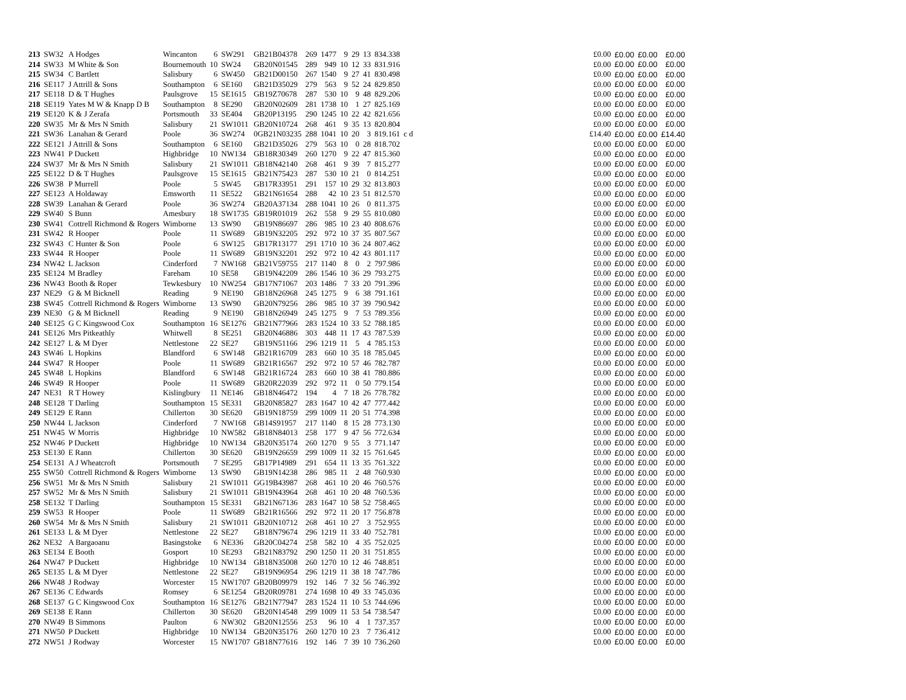| 213 | SW32 | A Hodges | Wincanton | 6 | SW291 | GB21B04378 | 269 | 1477 | 9 | 29 | 13 | 834.338 | | | £0.00 | £0.00 | £0.00 | £0.00 |
| 214 | SW33 | M White & Son | Bournemouth | 10 | SW24 | GB20N01545 | 289 | 949 | 10 | 12 | 33 | 831.916 | | | £0.00 | £0.00 | £0.00 | £0.00 |
| 215 | SW34 | C Bartlett | Salisbury | 6 | SW450 | GB21D00150 | 267 | 1540 | 9 | 27 | 41 | 830.498 | | | £0.00 | £0.00 | £0.00 | £0.00 |
| 216 | SE117 | J Attrill & Sons | Southampton | 6 | SE160 | GB21D35029 | 279 | 563 | 9 | 52 | 24 | 829.850 | | | £0.00 | £0.00 | £0.00 | £0.00 |
| 217 | SE118 | D & T Hughes | Paulsgrove | 15 | SE1615 | GB19Z70678 | 287 | 530 | 10 | 9 | 48 | 829.206 | | | £0.00 | £0.00 | £0.00 | £0.00 |
| 218 | SE119 | Yates M W & Knapp D B | Southampton | 8 | SE290 | GB20N02609 | 281 | 1738 | 10 | 1 | 27 | 825.169 | | | £0.00 | £0.00 | £0.00 | £0.00 |
| 219 | SE120 | K & J Zerafa | Portsmouth | 33 | SE404 | GB20P13195 | 290 | 1245 | 10 | 22 | 42 | 821.656 | | | £0.00 | £0.00 | £0.00 | £0.00 |
| 220 | SW35 | Mr & Mrs N Smith | Salisbury | 21 | SW1011 | GB20N10724 | 268 | 461 | 9 | 35 | 13 | 820.804 | | | £0.00 | £0.00 | £0.00 | £0.00 |
| 221 | SW36 | Lanahan & Gerard | Poole | 36 | SW274 | 0GB21N03235 | 288 | 1041 | 10 | 20 | 3 | 819.161 | c d | | £14.40 | £0.00 | £0.00 | £14.40 |
| 222 | SE121 | J Attrill & Sons | Southampton | 6 | SE160 | GB21D35026 | 279 | 563 | 10 | 0 | 28 | 818.702 | | | £0.00 | £0.00 | £0.00 | £0.00 |
| 223 | NW41 | P Duckett | Highbridge | 10 | NW134 | GB18R30349 | 260 | 1270 | 9 | 22 | 47 | 815.360 | | | £0.00 | £0.00 | £0.00 | £0.00 |
| 224 | SW37 | Mr & Mrs N Smith | Salisbury | 21 | SW1011 | GB18N42140 | 268 | 461 | 9 | 39 | 7 | 815.277 | | | £0.00 | £0.00 | £0.00 | £0.00 |
| 225 | SE122 | D & T Hughes | Paulsgrove | 15 | SE1615 | GB21N75423 | 287 | 530 | 10 | 21 | 0 | 814.251 | | | £0.00 | £0.00 | £0.00 | £0.00 |
| 226 | SW38 | P Murrell | Poole | 5 | SW45 | GB17R33951 | 291 | 157 | 10 | 29 | 32 | 813.803 | | | £0.00 | £0.00 | £0.00 | £0.00 |
| 227 | SE123 | A Holdaway | Emsworth | 11 | SE522 | GB21N61654 | 288 | 42 | 10 | 23 | 51 | 812.570 | | | £0.00 | £0.00 | £0.00 | £0.00 |
| 228 | SW39 | Lanahan & Gerard | Poole | 36 | SW274 | GB20A37134 | 288 | 1041 | 10 | 26 | 0 | 811.375 | | | £0.00 | £0.00 | £0.00 | £0.00 |
| 229 | SW40 | S Bunn | Amesbury | 18 | SW1735 | GB19R01019 | 262 | 558 | 9 | 29 | 55 | 810.080 | | | £0.00 | £0.00 | £0.00 | £0.00 |
| 230 | SW41 | Cottrell Richmond & Rogers | Wimborne | 13 | SW90 | GB19N86697 | 286 | 985 | 10 | 23 | 40 | 808.676 | | | £0.00 | £0.00 | £0.00 | £0.00 |
| 231 | SW42 | R Hooper | Poole | 11 | SW689 | GB19N32205 | 292 | 972 | 10 | 37 | 35 | 807.567 | | | £0.00 | £0.00 | £0.00 | £0.00 |
| 232 | SW43 | C Hunter & Son | Poole | 6 | SW125 | GB17R13177 | 291 | 1710 | 10 | 36 | 24 | 807.462 | | | £0.00 | £0.00 | £0.00 | £0.00 |
| 233 | SW44 | R Hooper | Poole | 11 | SW689 | GB19N32201 | 292 | 972 | 10 | 42 | 43 | 801.117 | | | £0.00 | £0.00 | £0.00 | £0.00 |
| 234 | NW42 | L Jackson | Cinderford | 7 | NW168 | GB21V59755 | 217 | 1140 | 8 | 0 | 2 | 797.986 | | | £0.00 | £0.00 | £0.00 | £0.00 |
| 235 | SE124 | M Bradley | Fareham | 10 | SE58 | GB19N42209 | 286 | 1546 | 10 | 36 | 29 | 793.275 | | | £0.00 | £0.00 | £0.00 | £0.00 |
| 236 | NW43 | Booth & Roper | Tewkesbury | 10 | NW254 | GB17N71067 | 203 | 1486 | 7 | 33 | 20 | 791.396 | | | £0.00 | £0.00 | £0.00 | £0.00 |
| 237 | NE29 | G & M Bicknell | Reading | 9 | NE190 | GB18N26968 | 245 | 1275 | 9 | 6 | 38 | 791.161 | | | £0.00 | £0.00 | £0.00 | £0.00 |
| 238 | SW45 | Cottrell Richmond & Rogers | Wimborne | 13 | SW90 | GB20N79256 | 286 | 985 | 10 | 37 | 39 | 790.942 | | | £0.00 | £0.00 | £0.00 | £0.00 |
| 239 | NE30 | G & M Bicknell | Reading | 9 | NE190 | GB18N26949 | 245 | 1275 | 9 | 7 | 53 | 789.356 | | | £0.00 | £0.00 | £0.00 | £0.00 |
| 240 | SE125 | G C Kingswood Cox | Southampton | 16 | SE1276 | GB21N77966 | 283 | 1524 | 10 | 33 | 52 | 788.185 | | | £0.00 | £0.00 | £0.00 | £0.00 |
| 241 | SE126 | Mrs Pitkeathly | Whitwell | 8 | SE251 | GB20N46886 | 303 | 448 | 11 | 17 | 43 | 787.539 | | | £0.00 | £0.00 | £0.00 | £0.00 |
| 242 | SE127 | L & M Dyer | Nettlestone | 22 | SE27 | GB19N51166 | 296 | 1219 | 11 | 5 | 4 | 785.153 | | | £0.00 | £0.00 | £0.00 | £0.00 |
| 243 | SW46 | L Hopkins | Blandford | 6 | SW148 | GB21R16709 | 283 | 660 | 10 | 35 | 18 | 785.045 | | | £0.00 | £0.00 | £0.00 | £0.00 |
| 244 | SW47 | R Hooper | Poole | 11 | SW689 | GB21R16567 | 292 | 972 | 10 | 57 | 46 | 782.787 | | | £0.00 | £0.00 | £0.00 | £0.00 |
| 245 | SW48 | L Hopkins | Blandford | 6 | SW148 | GB21R16724 | 283 | 660 | 10 | 38 | 41 | 780.886 | | | £0.00 | £0.00 | £0.00 | £0.00 |
| 246 | SW49 | R Hooper | Poole | 11 | SW689 | GB20R22039 | 292 | 972 | 11 | 0 | 50 | 779.154 | | | £0.00 | £0.00 | £0.00 | £0.00 |
| 247 | NE31 | R T Howey | Kislingbury | 11 | NE146 | GB18N46472 | 194 | 4 | 7 | 18 | 26 | 778.782 | | | £0.00 | £0.00 | £0.00 | £0.00 |
| 248 | SE128 | T Darling | Southampton | 15 | SE331 | GB20N85827 | 283 | 1647 | 10 | 42 | 47 | 777.442 | | | £0.00 | £0.00 | £0.00 | £0.00 |
| 249 | SE129 | E Rann | Chillerton | 30 | SE620 | GB19N18759 | 299 | 1009 | 11 | 20 | 51 | 774.398 | | | £0.00 | £0.00 | £0.00 | £0.00 |
| 250 | NW44 | L Jackson | Cinderford | 7 | NW168 | GB14S91957 | 217 | 1140 | 8 | 15 | 28 | 773.130 | | | £0.00 | £0.00 | £0.00 | £0.00 |
| 251 | NW45 | W Morris | Highbridge | 10 | NW582 | GB18N84013 | 258 | 177 | 9 | 47 | 56 | 772.634 | | | £0.00 | £0.00 | £0.00 | £0.00 |
| 252 | NW46 | P Duckett | Highbridge | 10 | NW134 | GB20N35174 | 260 | 1270 | 9 | 55 | 3 | 771.147 | | | £0.00 | £0.00 | £0.00 | £0.00 |
| 253 | SE130 | E Rann | Chillerton | 30 | SE620 | GB19N26659 | 299 | 1009 | 11 | 32 | 15 | 761.645 | | | £0.00 | £0.00 | £0.00 | £0.00 |
| 254 | SE131 | A J Wheatcroft | Portsmouth | 7 | SE295 | GB17P14989 | 291 | 654 | 11 | 13 | 35 | 761.322 | | | £0.00 | £0.00 | £0.00 | £0.00 |
| 255 | SW50 | Cottrell Richmond & Rogers | Wimborne | 13 | SW90 | GB19N14238 | 286 | 985 | 11 | 2 | 48 | 760.930 | | | £0.00 | £0.00 | £0.00 | £0.00 |
| 256 | SW51 | Mr & Mrs N Smith | Salisbury | 21 | SW1011 | GG19B43987 | 268 | 461 | 10 | 20 | 46 | 760.576 | | | £0.00 | £0.00 | £0.00 | £0.00 |
| 257 | SW52 | Mr & Mrs N Smith | Salisbury | 21 | SW1011 | GB19N43964 | 268 | 461 | 10 | 20 | 48 | 760.536 | | | £0.00 | £0.00 | £0.00 | £0.00 |
| 258 | SE132 | T Darling | Southampton | 15 | SE331 | GB21N67136 | 283 | 1647 | 10 | 58 | 52 | 758.465 | | | £0.00 | £0.00 | £0.00 | £0.00 |
| 259 | SW53 | R Hooper | Poole | 11 | SW689 | GB21R16566 | 292 | 972 | 11 | 20 | 17 | 756.878 | | | £0.00 | £0.00 | £0.00 | £0.00 |
| 260 | SW54 | Mr & Mrs N Smith | Salisbury | 21 | SW1011 | GB20N10712 | 268 | 461 | 10 | 27 | 3 | 752.955 | | | £0.00 | £0.00 | £0.00 | £0.00 |
| 261 | SE133 | L & M Dyer | Nettlestone | 22 | SE27 | GB18N79674 | 296 | 1219 | 11 | 33 | 40 | 752.781 | | | £0.00 | £0.00 | £0.00 | £0.00 |
| 262 | NE32 | A Bargaoanu | Basingstoke | 6 | NE336 | GB20C04274 | 258 | 582 | 10 | 4 | 35 | 752.025 | | | £0.00 | £0.00 | £0.00 | £0.00 |
| 263 | SE134 | E Booth | Gosport | 10 | SE293 | GB21N83792 | 290 | 1250 | 11 | 20 | 31 | 751.855 | | | £0.00 | £0.00 | £0.00 | £0.00 |
| 264 | NW47 | P Duckett | Highbridge | 10 | NW134 | GB18N35008 | 260 | 1270 | 10 | 12 | 46 | 748.851 | | | £0.00 | £0.00 | £0.00 | £0.00 |
| 265 | SE135 | L & M Dyer | Nettlestone | 22 | SE27 | GB19N96954 | 296 | 1219 | 11 | 38 | 18 | 747.786 | | | £0.00 | £0.00 | £0.00 | £0.00 |
| 266 | NW48 | J Rodway | Worcester | 15 | NW1707 | GB20B09979 | 192 | 146 | 7 | 32 | 56 | 746.392 | | | £0.00 | £0.00 | £0.00 | £0.00 |
| 267 | SE136 | C Edwards | Romsey | 6 | SE1254 | GB20R09781 | 274 | 1698 | 10 | 49 | 33 | 745.036 | | | £0.00 | £0.00 | £0.00 | £0.00 |
| 268 | SE137 | G C Kingswood Cox | Southampton | 16 | SE1276 | GB21N77947 | 283 | 1524 | 11 | 10 | 53 | 744.696 | | | £0.00 | £0.00 | £0.00 | £0.00 |
| 269 | SE138 | E Rann | Chillerton | 30 | SE620 | GB20N14548 | 299 | 1009 | 11 | 53 | 54 | 738.547 | | | £0.00 | £0.00 | £0.00 | £0.00 |
| 270 | NW49 | B Simmons | Paulton | 6 | NW302 | GB20N12556 | 253 | 96 | 10 | 4 | 1 | 737.357 | | | £0.00 | £0.00 | £0.00 | £0.00 |
| 271 | NW50 | P Duckett | Highbridge | 10 | NW134 | GB20N35176 | 260 | 1270 | 10 | 23 | 7 | 736.412 | | | £0.00 | £0.00 | £0.00 | £0.00 |
| 272 | NW51 | J Rodway | Worcester | 15 | NW1707 | GB18N77616 | 192 | 146 | 7 | 39 | 10 | 736.260 | | | £0.00 | £0.00 | £0.00 | £0.00 |